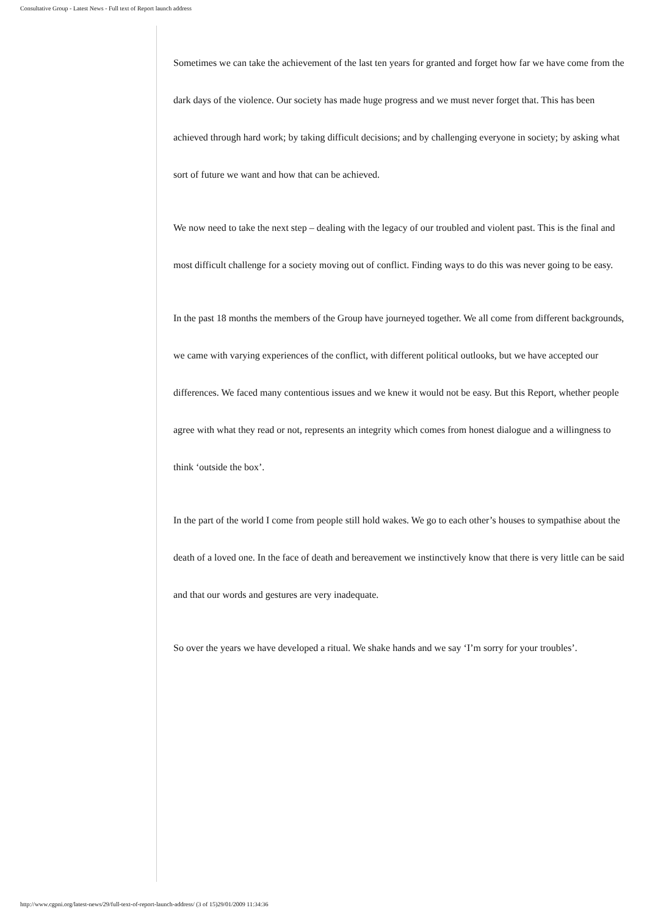Consultative Group - Latest News - Full text of Report launch address
Sometimes we can take the achievement of the last ten years for granted and forget how far we have come from the dark days of the violence. Our society has made huge progress and we must never forget that. This has been achieved through hard work; by taking difficult decisions; and by challenging everyone in society; by asking what sort of future we want and how that can be achieved.
We now need to take the next step – dealing with the legacy of our troubled and violent past. This is the final and most difficult challenge for a society moving out of conflict. Finding ways to do this was never going to be easy.
In the past 18 months the members of the Group have journeyed together. We all come from different backgrounds, we came with varying experiences of the conflict, with different political outlooks, but we have accepted our differences. We faced many contentious issues and we knew it would not be easy. But this Report, whether people agree with what they read or not, represents an integrity which comes from honest dialogue and a willingness to think ‘outside the box’.
In the part of the world I come from people still hold wakes. We go to each other’s houses to sympathise about the death of a loved one. In the face of death and bereavement we instinctively know that there is very little can be said and that our words and gestures are very inadequate.
So over the years we have developed a ritual. We shake hands and we say ‘I’m sorry for your troubles’.
http://www.cgpni.org/latest-news/29/full-text-of-report-launch-address/ (3 of 15)29/01/2009 11:34:36